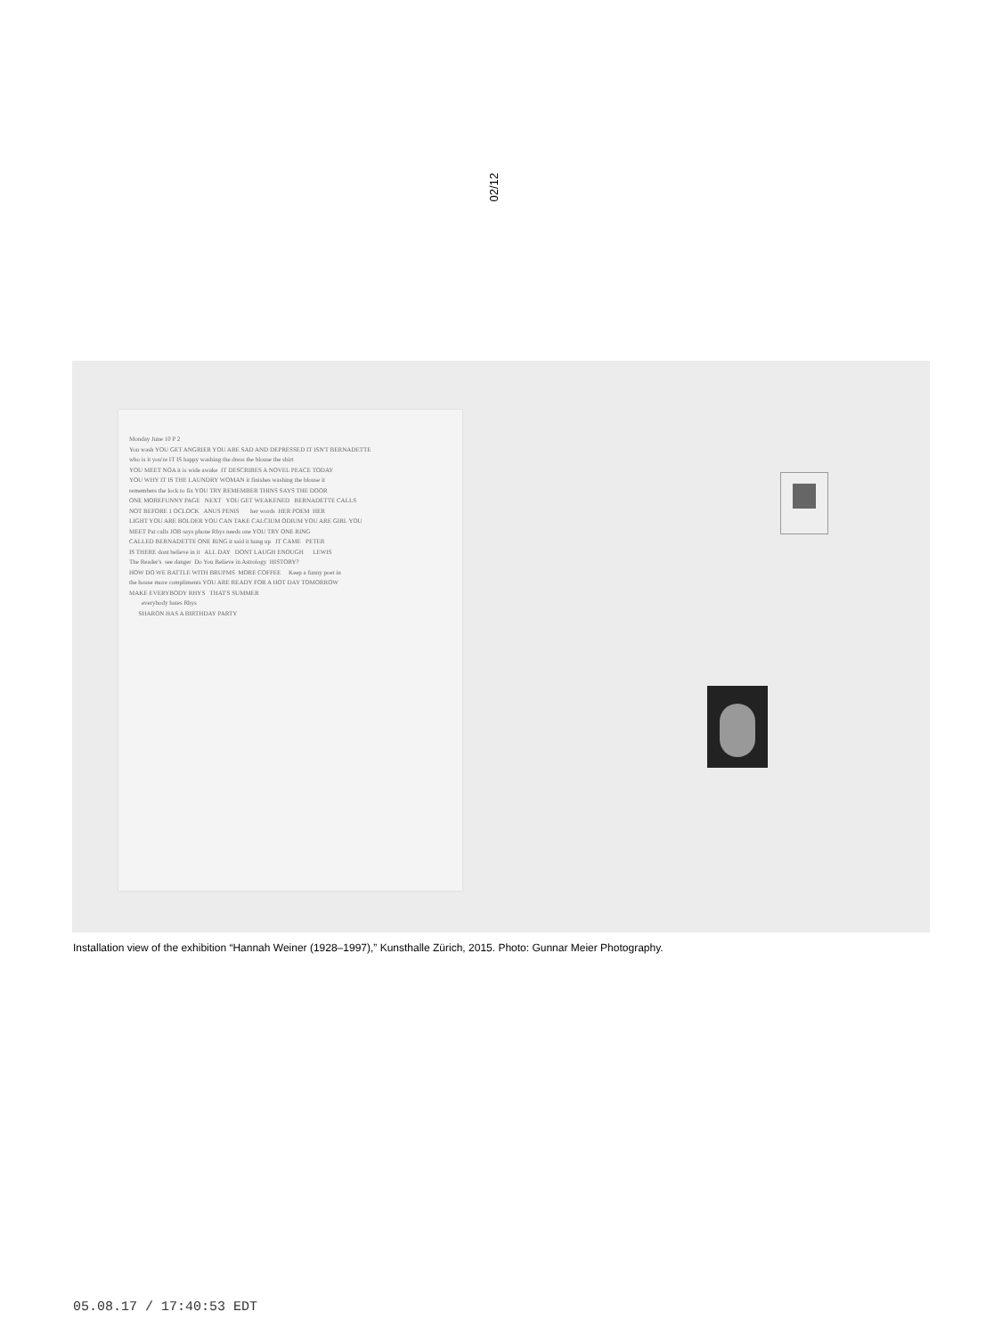02/12
Monday June 10 P 2
You wash YOU GET ANGRIER YOU ARE SAD AND DEPRESSED IT ISN'T BERNADETTE
who is it you're IT IS happy washing the dress the blouse the shirt
YOU MEET NOA it is wide awake  IT DESCRIBES A NOVEL PEACE TODAY
YOU WHY IT IS THE LAUNDRY WOMAN it finishes washing the blouse it
remembers the lock to fix YOU TRY REMEMBER THINS SAYS THE DOOR
ONE MOREFUNNY PAGE   NEXT   YOU GET WEAKENED   BERNADETTE CALLS
NOT BEFORE 1 OCLOCK   ANUS PENIS       her words  HER POEM  HER
LIGHT YOU ARE BOLDER YOU CAN TAKE CALCIUM ODIUM YOU ARE GIRL YOU
MEET Pat calls JOB says phone Rhys needs one YOU TRY ONE RING
CALLED BERNADETTE ONE RING it said it hung up   IT CAME   PETER
IS THERE dont believe in it   ALL DAY   DONT LAUGH ENOUGH      LEWIS
The Reader's  see danger  Do You Believe in Astrology  HISTORY?
HOW DO WE BATTLE WITH BRUPMS  MORE COFFEE     Keep a funny poet in
the house more compliments YOU ARE READY FOR A HOT DAY TOMORROW
MAKE EVERYBODY RHYS   THAT'S SUMMER
        everybody hates Rhys
      SHARON HAS A BIRTHDAY PARTY
Installation view of the exhibition “Hannah Weiner (1928–1997),” Kunsthalle Zürich, 2015. Photo: Gunnar Meier Photography.
05.08.17 / 17:40:53 EDT